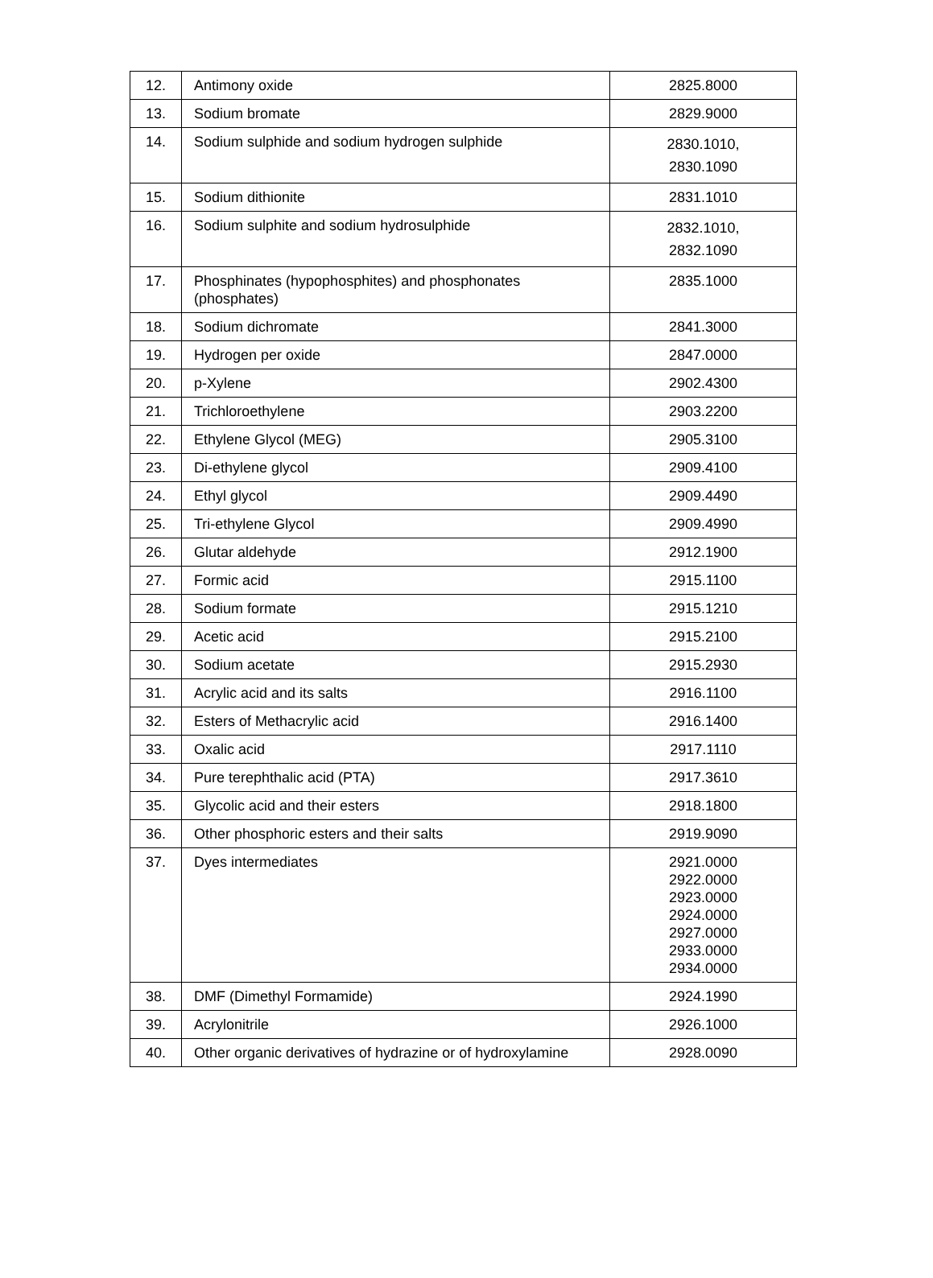| 12. | Antimony oxide | 2825.8000 |
| 13. | Sodium bromate | 2829.9000 |
| 14. | Sodium sulphide and sodium hydrogen sulphide | 2830.1010, 2830.1090 |
| 15. | Sodium dithionite | 2831.1010 |
| 16. | Sodium sulphite and sodium hydrosulphide | 2832.1010, 2832.1090 |
| 17. | Phosphinates (hypophosphites) and phosphonates (phosphates) | 2835.1000 |
| 18. | Sodium dichromate | 2841.3000 |
| 19. | Hydrogen per oxide | 2847.0000 |
| 20. | p-Xylene | 2902.4300 |
| 21. | Trichloroethylene | 2903.2200 |
| 22. | Ethylene Glycol (MEG) | 2905.3100 |
| 23. | Di-ethylene glycol | 2909.4100 |
| 24. | Ethyl glycol | 2909.4490 |
| 25. | Tri-ethylene Glycol | 2909.4990 |
| 26. | Glutar aldehyde | 2912.1900 |
| 27. | Formic acid | 2915.1100 |
| 28. | Sodium formate | 2915.1210 |
| 29. | Acetic acid | 2915.2100 |
| 30. | Sodium acetate | 2915.2930 |
| 31. | Acrylic acid and its salts | 2916.1100 |
| 32. | Esters of Methacrylic acid | 2916.1400 |
| 33. | Oxalic acid | 2917.1110 |
| 34. | Pure terephthalic acid (PTA) | 2917.3610 |
| 35. | Glycolic acid and their esters | 2918.1800 |
| 36. | Other phosphoric esters and their salts | 2919.9090 |
| 37. | Dyes intermediates | 2921.0000 2922.0000 2923.0000 2924.0000 2927.0000 2933.0000 2934.0000 |
| 38. | DMF (Dimethyl Formamide) | 2924.1990 |
| 39. | Acrylonitrile | 2926.1000 |
| 40. | Other organic derivatives of hydrazine or of hydroxylamine | 2928.0090 |